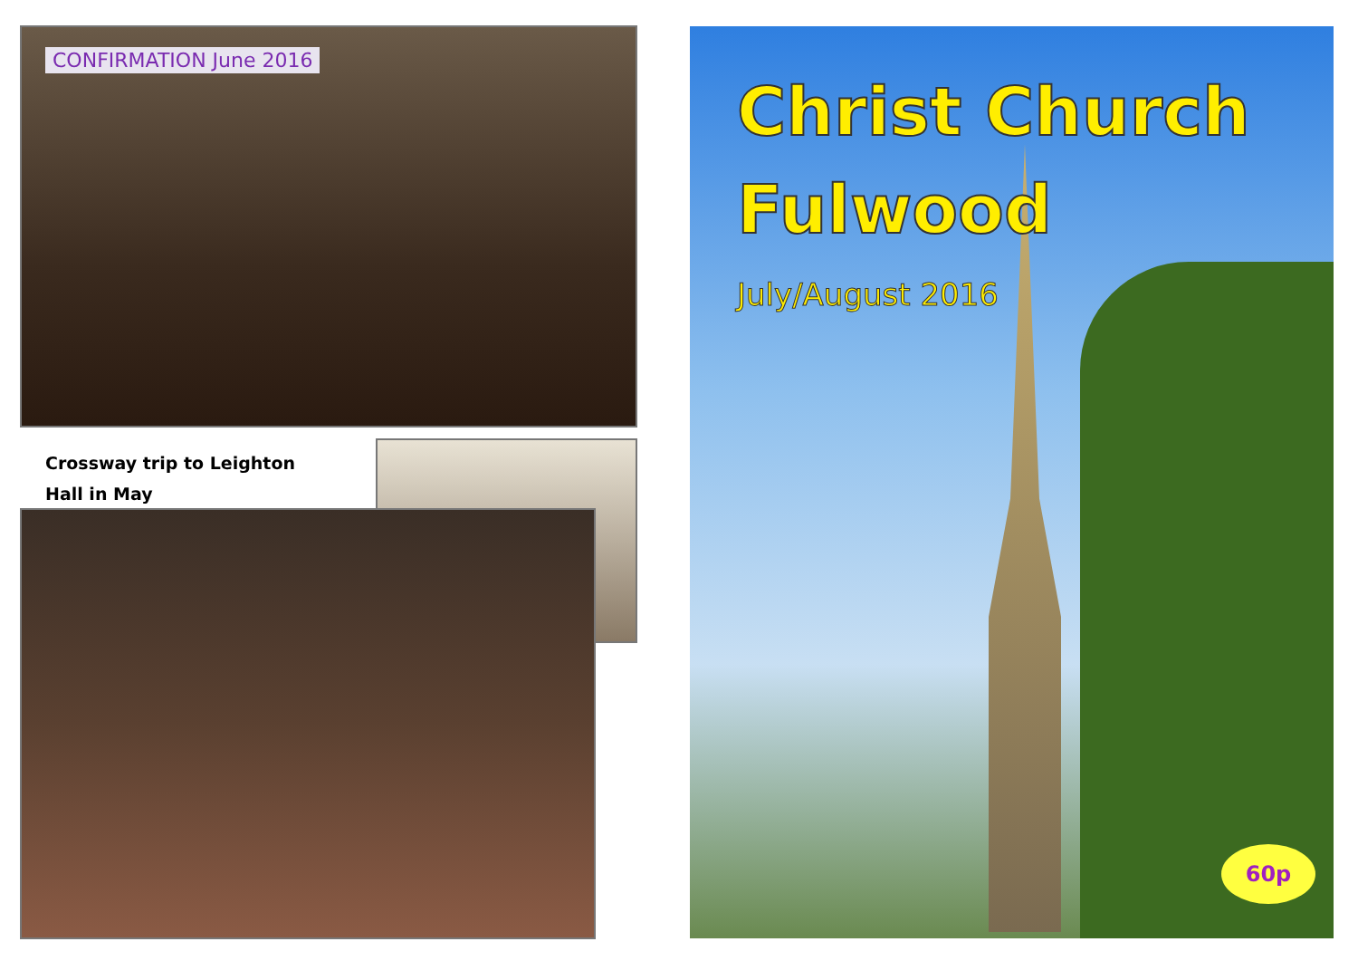CONFIRMATION June 2016
Crossway trip to Leighton
Hall in May
Christ Church
Fulwood
July/August 2016
60p